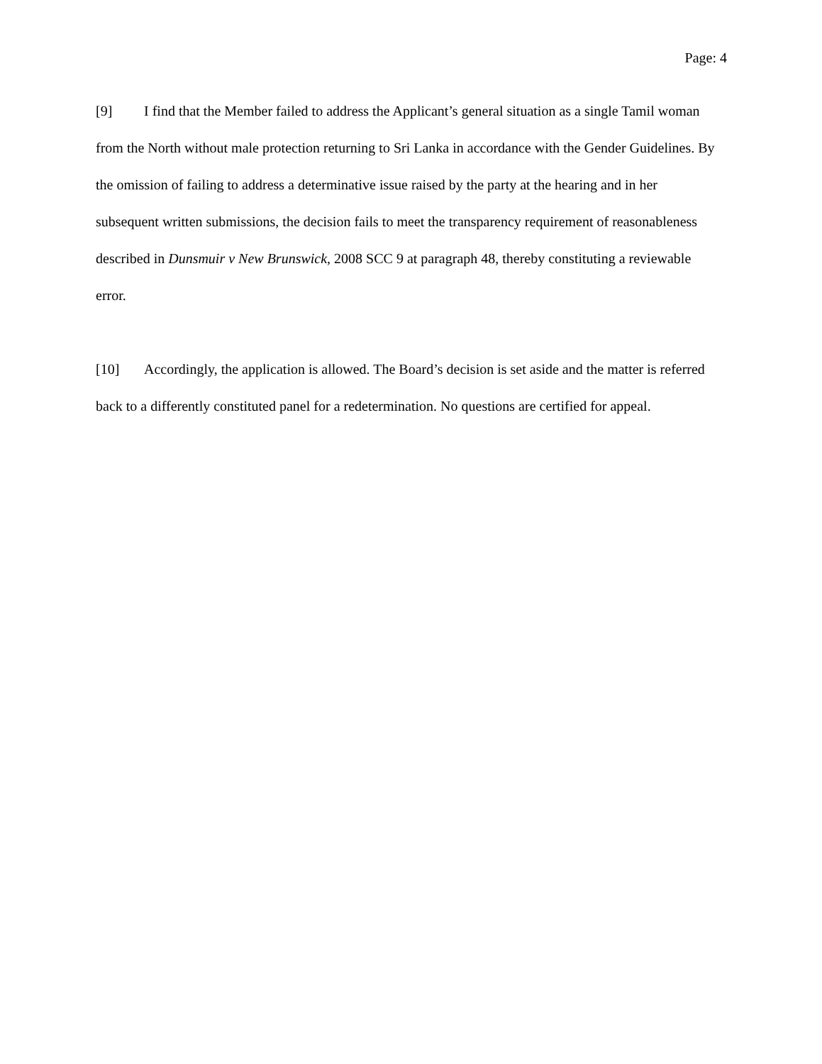Page: 4
[9] I find that the Member failed to address the Applicant’s general situation as a single Tamil woman from the North without male protection returning to Sri Lanka in accordance with the Gender Guidelines. By the omission of failing to address a determinative issue raised by the party at the hearing and in her subsequent written submissions, the decision fails to meet the transparency requirement of reasonableness described in Dunsmuir v New Brunswick, 2008 SCC 9 at paragraph 48, thereby constituting a reviewable error.
[10] Accordingly, the application is allowed. The Board’s decision is set aside and the matter is referred back to a differently constituted panel for a redetermination. No questions are certified for appeal.